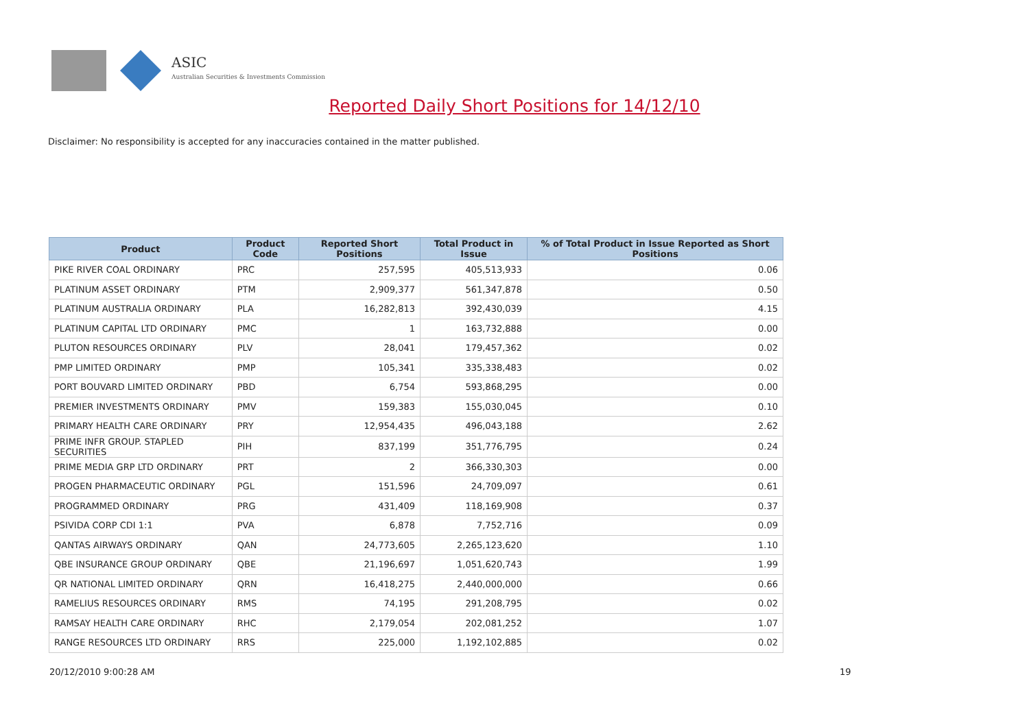ASIC
Australian Securities & Investments Commission
Reported Daily Short Positions for 14/12/10
Disclaimer: No responsibility is accepted for any inaccuracies contained in the matter published.
| Product | Product Code | Reported Short Positions | Total Product in Issue | % of Total Product in Issue Reported as Short Positions |
| --- | --- | --- | --- | --- |
| PIKE RIVER COAL ORDINARY | PRC | 257,595 | 405,513,933 | 0.06 |
| PLATINUM ASSET ORDINARY | PTM | 2,909,377 | 561,347,878 | 0.50 |
| PLATINUM AUSTRALIA ORDINARY | PLA | 16,282,813 | 392,430,039 | 4.15 |
| PLATINUM CAPITAL LTD ORDINARY | PMC | 1 | 163,732,888 | 0.00 |
| PLUTON RESOURCES ORDINARY | PLV | 28,041 | 179,457,362 | 0.02 |
| PMP LIMITED ORDINARY | PMP | 105,341 | 335,338,483 | 0.02 |
| PORT BOUVARD LIMITED ORDINARY | PBD | 6,754 | 593,868,295 | 0.00 |
| PREMIER INVESTMENTS ORDINARY | PMV | 159,383 | 155,030,045 | 0.10 |
| PRIMARY HEALTH CARE ORDINARY | PRY | 12,954,435 | 496,043,188 | 2.62 |
| PRIME INFR GROUP. STAPLED SECURITIES | PIH | 837,199 | 351,776,795 | 0.24 |
| PRIME MEDIA GRP LTD ORDINARY | PRT | 2 | 366,330,303 | 0.00 |
| PROGEN PHARMACEUTIC ORDINARY | PGL | 151,596 | 24,709,097 | 0.61 |
| PROGRAMMED ORDINARY | PRG | 431,409 | 118,169,908 | 0.37 |
| PSIVIDA CORP CDI 1:1 | PVA | 6,878 | 7,752,716 | 0.09 |
| QANTAS AIRWAYS ORDINARY | QAN | 24,773,605 | 2,265,123,620 | 1.10 |
| QBE INSURANCE GROUP ORDINARY | QBE | 21,196,697 | 1,051,620,743 | 1.99 |
| QR NATIONAL LIMITED ORDINARY | QRN | 16,418,275 | 2,440,000,000 | 0.66 |
| RAMELIUS RESOURCES ORDINARY | RMS | 74,195 | 291,208,795 | 0.02 |
| RAMSAY HEALTH CARE ORDINARY | RHC | 2,179,054 | 202,081,252 | 1.07 |
| RANGE RESOURCES LTD ORDINARY | RRS | 225,000 | 1,192,102,885 | 0.02 |
20/12/2010 9:00:28 AM 19